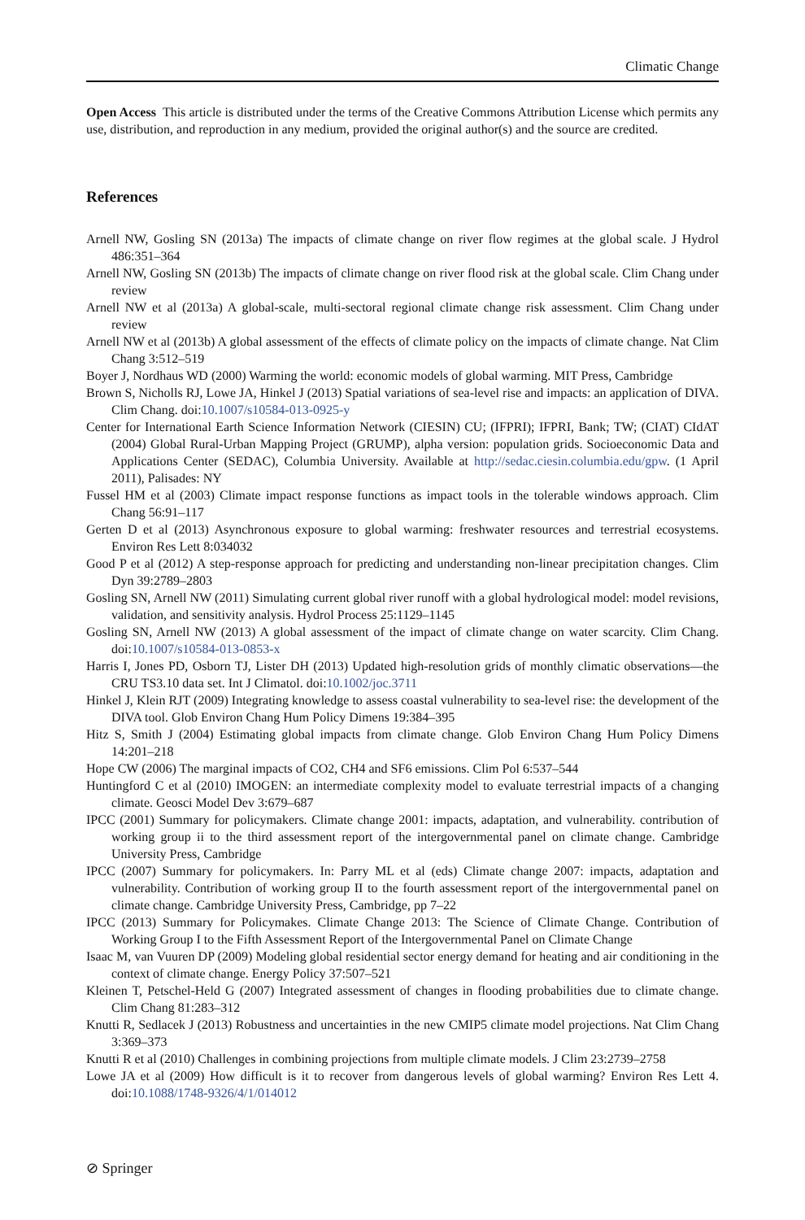Climatic Change
Open Access This article is distributed under the terms of the Creative Commons Attribution License which permits any use, distribution, and reproduction in any medium, provided the original author(s) and the source are credited.
References
Arnell NW, Gosling SN (2013a) The impacts of climate change on river flow regimes at the global scale. J Hydrol 486:351–364
Arnell NW, Gosling SN (2013b) The impacts of climate change on river flood risk at the global scale. Clim Chang under review
Arnell NW et al (2013a) A global-scale, multi-sectoral regional climate change risk assessment. Clim Chang under review
Arnell NW et al (2013b) A global assessment of the effects of climate policy on the impacts of climate change. Nat Clim Chang 3:512–519
Boyer J, Nordhaus WD (2000) Warming the world: economic models of global warming. MIT Press, Cambridge
Brown S, Nicholls RJ, Lowe JA, Hinkel J (2013) Spatial variations of sea-level rise and impacts: an application of DIVA. Clim Chang. doi:10.1007/s10584-013-0925-y
Center for International Earth Science Information Network (CIESIN) CU; (IFPRI); IFPRI, Bank; TW; (CIAT) CIdAT (2004) Global Rural-Urban Mapping Project (GRUMP), alpha version: population grids. Socioeconomic Data and Applications Center (SEDAC), Columbia University. Available at http://sedac.ciesin.columbia.edu/gpw. (1 April 2011), Palisades: NY
Fussel HM et al (2003) Climate impact response functions as impact tools in the tolerable windows approach. Clim Chang 56:91–117
Gerten D et al (2013) Asynchronous exposure to global warming: freshwater resources and terrestrial ecosystems. Environ Res Lett 8:034032
Good P et al (2012) A step-response approach for predicting and understanding non-linear precipitation changes. Clim Dyn 39:2789–2803
Gosling SN, Arnell NW (2011) Simulating current global river runoff with a global hydrological model: model revisions, validation, and sensitivity analysis. Hydrol Process 25:1129–1145
Gosling SN, Arnell NW (2013) A global assessment of the impact of climate change on water scarcity. Clim Chang. doi:10.1007/s10584-013-0853-x
Harris I, Jones PD, Osborn TJ, Lister DH (2013) Updated high-resolution grids of monthly climatic observations—the CRU TS3.10 data set. Int J Climatol. doi:10.1002/joc.3711
Hinkel J, Klein RJT (2009) Integrating knowledge to assess coastal vulnerability to sea-level rise: the development of the DIVA tool. Glob Environ Chang Hum Policy Dimens 19:384–395
Hitz S, Smith J (2004) Estimating global impacts from climate change. Glob Environ Chang Hum Policy Dimens 14:201–218
Hope CW (2006) The marginal impacts of CO2, CH4 and SF6 emissions. Clim Pol 6:537–544
Huntingford C et al (2010) IMOGEN: an intermediate complexity model to evaluate terrestrial impacts of a changing climate. Geosci Model Dev 3:679–687
IPCC (2001) Summary for policymakers. Climate change 2001: impacts, adaptation, and vulnerability. contribution of working group ii to the third assessment report of the intergovernmental panel on climate change. Cambridge University Press, Cambridge
IPCC (2007) Summary for policymakers. In: Parry ML et al (eds) Climate change 2007: impacts, adaptation and vulnerability. Contribution of working group II to the fourth assessment report of the intergovernmental panel on climate change. Cambridge University Press, Cambridge, pp 7–22
IPCC (2013) Summary for Policymakes. Climate Change 2013: The Science of Climate Change. Contribution of Working Group I to the Fifth Assessment Report of the Intergovernmental Panel on Climate Change
Isaac M, van Vuuren DP (2009) Modeling global residential sector energy demand for heating and air conditioning in the context of climate change. Energy Policy 37:507–521
Kleinen T, Petschel-Held G (2007) Integrated assessment of changes in flooding probabilities due to climate change. Clim Chang 81:283–312
Knutti R, Sedlacek J (2013) Robustness and uncertainties in the new CMIP5 climate model projections. Nat Clim Chang 3:369–373
Knutti R et al (2010) Challenges in combining projections from multiple climate models. J Clim 23:2739–2758
Lowe JA et al (2009) How difficult is it to recover from dangerous levels of global warming? Environ Res Lett 4. doi:10.1088/1748-9326/4/1/014012
⊘ Springer